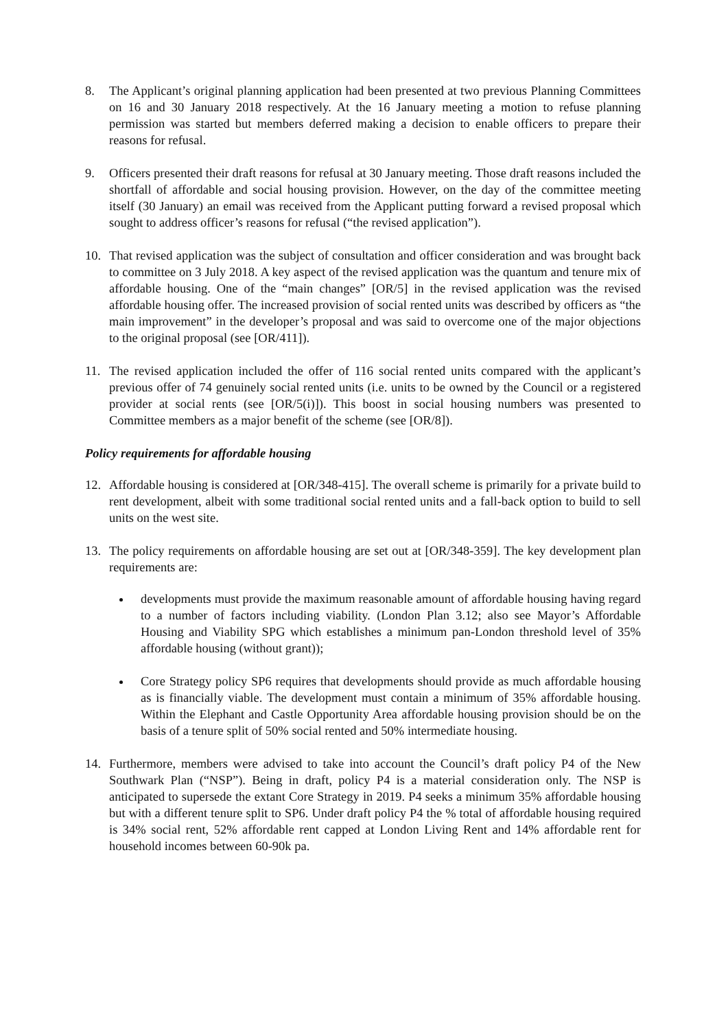8. The Applicant’s original planning application had been presented at two previous Planning Committees on 16 and 30 January 2018 respectively. At the 16 January meeting a motion to refuse planning permission was started but members deferred making a decision to enable officers to prepare their reasons for refusal.
9. Officers presented their draft reasons for refusal at 30 January meeting. Those draft reasons included the shortfall of affordable and social housing provision. However, on the day of the committee meeting itself (30 January) an email was received from the Applicant putting forward a revised proposal which sought to address officer’s reasons for refusal (“the revised application”).
10. That revised application was the subject of consultation and officer consideration and was brought back to committee on 3 July 2018. A key aspect of the revised application was the quantum and tenure mix of affordable housing. One of the “main changes” [OR/5] in the revised application was the revised affordable housing offer. The increased provision of social rented units was described by officers as “the main improvement” in the developer’s proposal and was said to overcome one of the major objections to the original proposal (see [OR/411]).
11. The revised application included the offer of 116 social rented units compared with the applicant’s previous offer of 74 genuinely social rented units (i.e. units to be owned by the Council or a registered provider at social rents (see [OR/5(i)]). This boost in social housing numbers was presented to Committee members as a major benefit of the scheme (see [OR/8]).
Policy requirements for affordable housing
12. Affordable housing is considered at [OR/348-415]. The overall scheme is primarily for a private build to rent development, albeit with some traditional social rented units and a fall-back option to build to sell units on the west site.
13. The policy requirements on affordable housing are set out at [OR/348-359]. The key development plan requirements are:
developments must provide the maximum reasonable amount of affordable housing having regard to a number of factors including viability. (London Plan 3.12; also see Mayor’s Affordable Housing and Viability SPG which establishes a minimum pan-London threshold level of 35% affordable housing (without grant));
Core Strategy policy SP6 requires that developments should provide as much affordable housing as is financially viable. The development must contain a minimum of 35% affordable housing. Within the Elephant and Castle Opportunity Area affordable housing provision should be on the basis of a tenure split of 50% social rented and 50% intermediate housing.
14. Furthermore, members were advised to take into account the Council’s draft policy P4 of the New Southwark Plan (“NSP”). Being in draft, policy P4 is a material consideration only. The NSP is anticipated to supersede the extant Core Strategy in 2019. P4 seeks a minimum 35% affordable housing but with a different tenure split to SP6. Under draft policy P4 the % total of affordable housing required is 34% social rent, 52% affordable rent capped at London Living Rent and 14% affordable rent for household incomes between 60-90k pa.